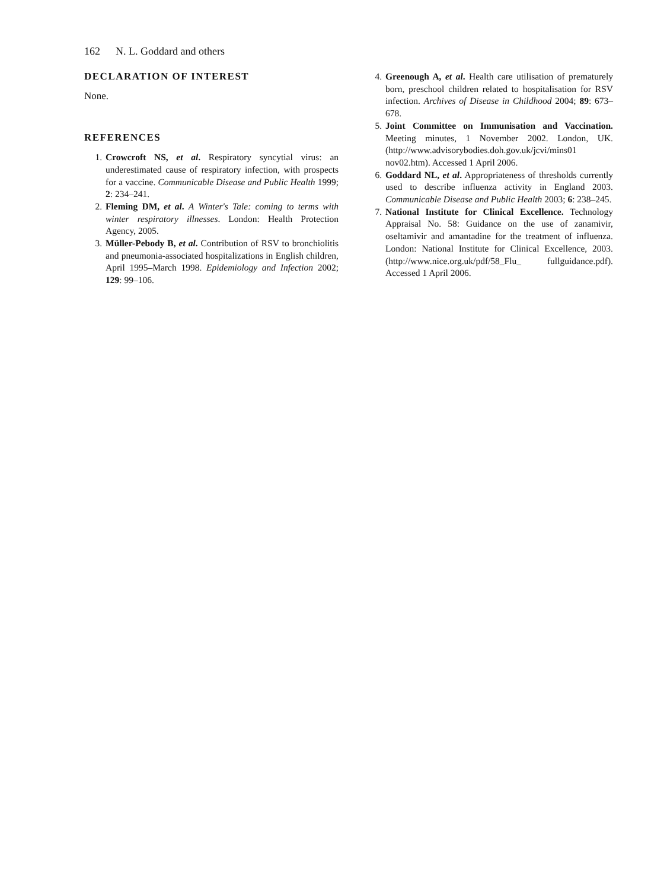162 N. L. Goddard and others
DECLARATION OF INTEREST
None.
REFERENCES
1. Crowcroft NS, et al. Respiratory syncytial virus: an underestimated cause of respiratory infection, with prospects for a vaccine. Communicable Disease and Public Health 1999; 2: 234–241.
2. Fleming DM, et al. A Winter's Tale: coming to terms with winter respiratory illnesses. London: Health Protection Agency, 2005.
3. Müller-Pebody B, et al. Contribution of RSV to bronchiolitis and pneumonia-associated hospitalizations in English children, April 1995–March 1998. Epidemiology and Infection 2002; 129: 99–106.
4. Greenough A, et al. Health care utilisation of prematurely born, preschool children related to hospitalisation for RSV infection. Archives of Disease in Childhood 2004; 89: 673–678.
5. Joint Committee on Immunisation and Vaccination. Meeting minutes, 1 November 2002. London, UK. (http://www.advisorybodies.doh.gov.uk/jcvi/mins01 nov02.htm). Accessed 1 April 2006.
6. Goddard NL, et al. Appropriateness of thresholds currently used to describe influenza activity in England 2003. Communicable Disease and Public Health 2003; 6: 238–245.
7. National Institute for Clinical Excellence. Technology Appraisal No. 58: Guidance on the use of zanamivir, oseltamivir and amantadine for the treatment of influenza. London: National Institute for Clinical Excellence, 2003. (http://www.nice.org.uk/pdf/58_Flu_ fullguidance.pdf). Accessed 1 April 2006.